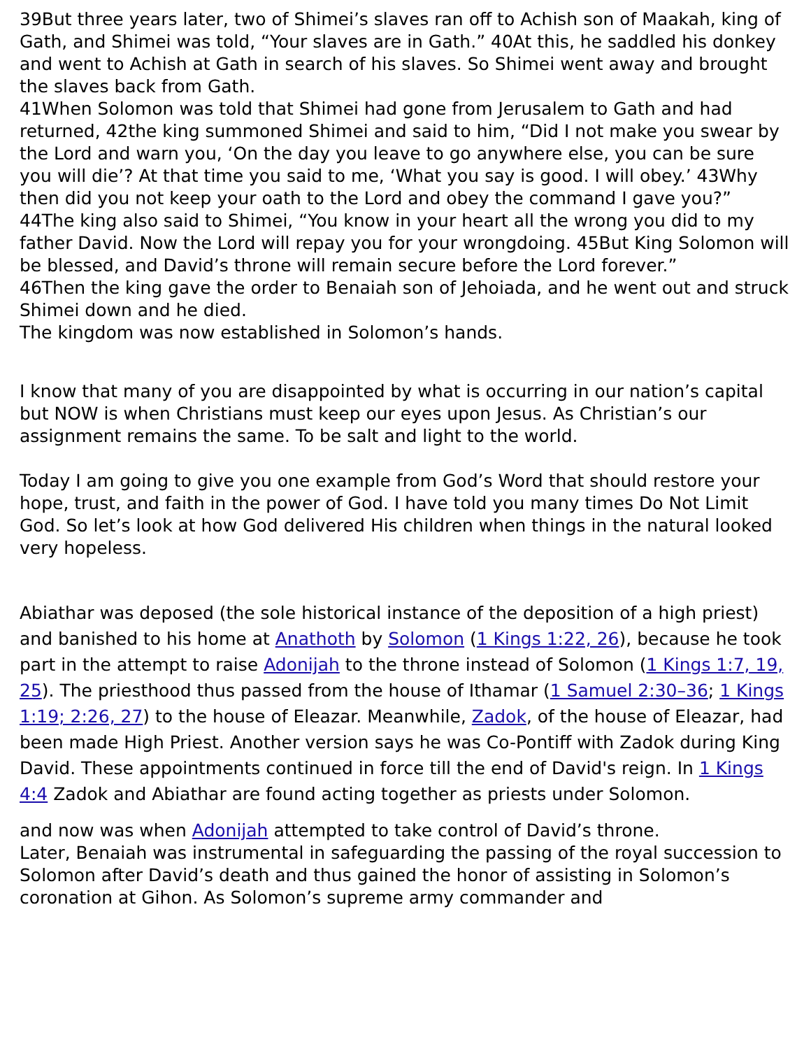39But three years later, two of Shimei’s slaves ran off to Achish son of Maakah, king of Gath, and Shimei was told, “Your slaves are in Gath.” 40At this, he saddled his donkey and went to Achish at Gath in search of his slaves. So Shimei went away and brought the slaves back from Gath.
41When Solomon was told that Shimei had gone from Jerusalem to Gath and had returned, 42the king summoned Shimei and said to him, “Did I not make you swear by the Lord and warn you, ‘On the day you leave to go anywhere else, you can be sure you will die’? At that time you said to me, ‘What you say is good. I will obey.’ 43Why then did you not keep your oath to the Lord and obey the command I gave you?”
44The king also said to Shimei, “You know in your heart all the wrong you did to my father David. Now the Lord will repay you for your wrongdoing. 45But King Solomon will be blessed, and David’s throne will remain secure before the Lord forever.”
46Then the king gave the order to Benaiah son of Jehoiada, and he went out and struck Shimei down and he died.
The kingdom was now established in Solomon’s hands.
I know that many of you are disappointed by what is occurring in our nation’s capital but NOW is when Christians must keep our eyes upon Jesus. As Christian’s our assignment remains the same. To be salt and light to the world.
Today I am going to give you one example from God’s Word that should restore your hope, trust, and faith in the power of God. I have told you many times Do Not Limit God. So let’s look at how God delivered His children when things in the natural looked very hopeless.
Abiathar was deposed (the sole historical instance of the deposition of a high priest) and banished to his home at Anathoth by Solomon (1 Kings 1:22, 26), because he took part in the attempt to raise Adonijah to the throne instead of Solomon (1 Kings 1:7, 19, 25). The priesthood thus passed from the house of Ithamar (1 Samuel 2:30–36; 1 Kings 1:19; 2:26, 27) to the house of Eleazar. Meanwhile, Zadok, of the house of Eleazar, had been made High Priest. Another version says he was Co-Pontiff with Zadok during King David. These appointments continued in force till the end of David's reign. In 1 Kings 4:4 Zadok and Abiathar are found acting together as priests under Solomon.
and now was when Adonijah attempted to take control of David’s throne.
Later, Benaiah was instrumental in safeguarding the passing of the royal succession to Solomon after David’s death and thus gained the honor of assisting in Solomon’s coronation at Gihon. As Solomon’s supreme army commander and